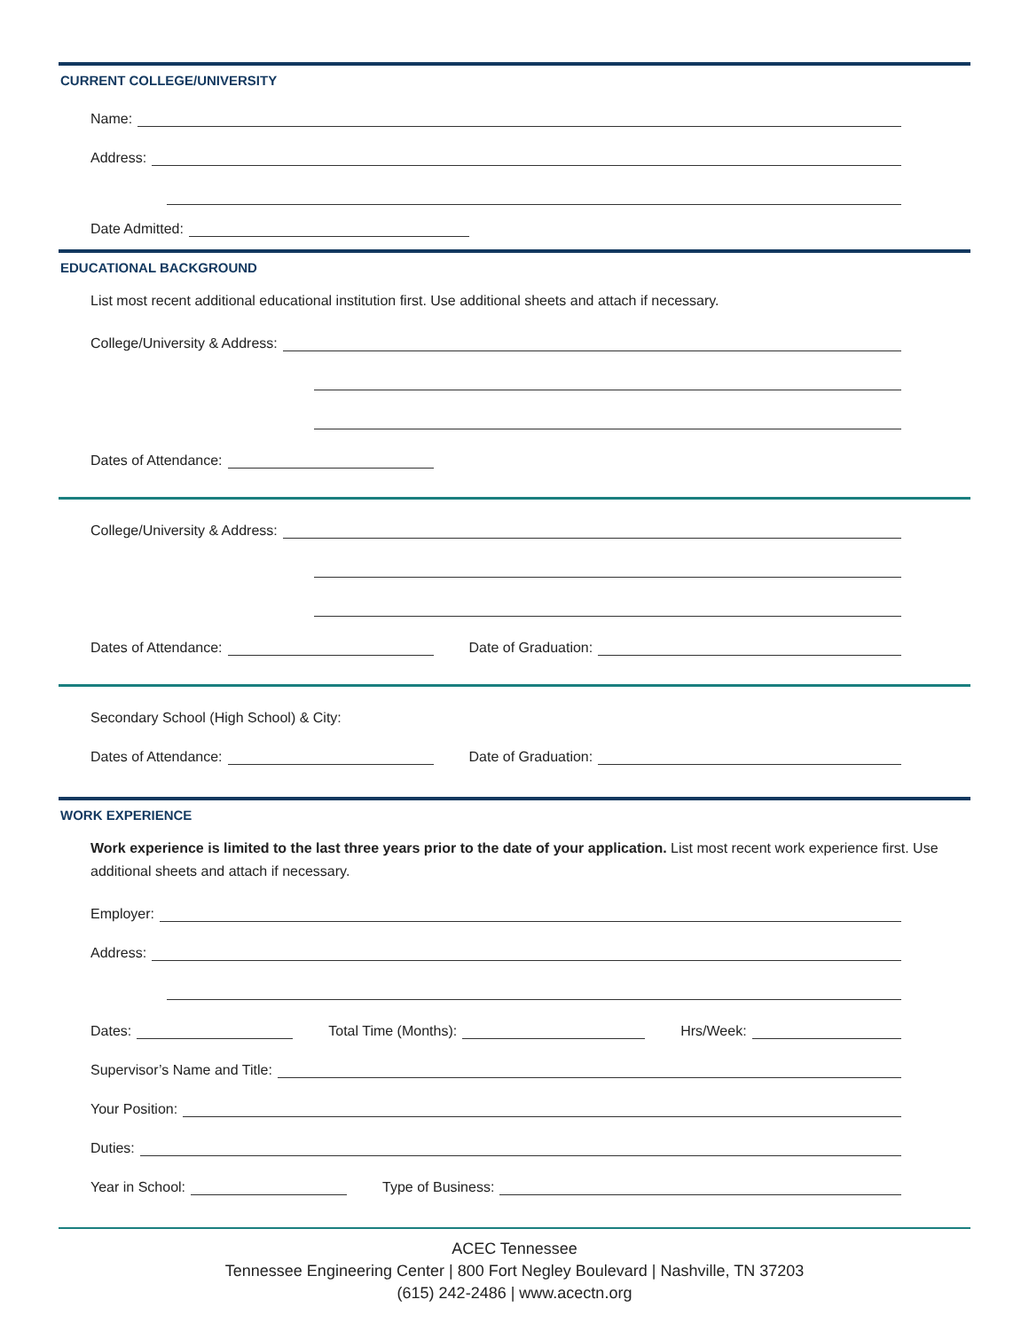CURRENT COLLEGE/UNIVERSITY
Name:
Address:
Date Admitted:
EDUCATIONAL BACKGROUND
List most recent additional educational institution first. Use additional sheets and attach if necessary.
College/University & Address:
Dates of Attendance:
College/University & Address:
Dates of Attendance:
Date of Graduation:
Secondary School (High School) & City:
Dates of Attendance:
Date of Graduation:
WORK EXPERIENCE
Work experience is limited to the last three years prior to the date of your application. List most recent work experience first. Use additional sheets and attach if necessary.
Employer:
Address:
Dates:
Total Time (Months):
Hrs/Week:
Supervisor’s Name and Title:
Your Position:
Duties:
Year in School:
Type of Business:
ACEC Tennessee
Tennessee Engineering Center | 800 Fort Negley Boulevard | Nashville, TN 37203
(615) 242-2486 | www.acectn.org